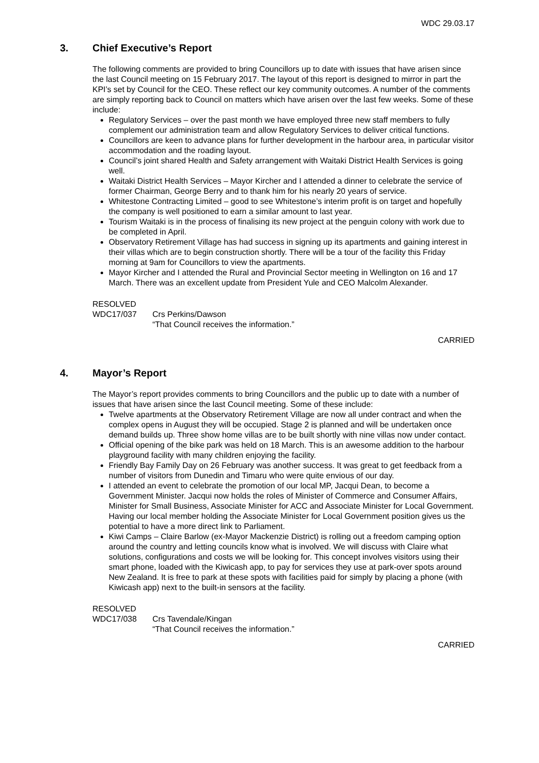WDC 29.03.17
3. Chief Executive’s Report
The following comments are provided to bring Councillors up to date with issues that have arisen since the last Council meeting on 15 February 2017. The layout of this report is designed to mirror in part the KPI’s set by Council for the CEO. These reflect our key community outcomes. A number of the comments are simply reporting back to Council on matters which have arisen over the last few weeks. Some of these include:
Regulatory Services – over the past month we have employed three new staff members to fully complement our administration team and allow Regulatory Services to deliver critical functions.
Councillors are keen to advance plans for further development in the harbour area, in particular visitor accommodation and the roading layout.
Council’s joint shared Health and Safety arrangement with Waitaki District Health Services is going well.
Waitaki District Health Services – Mayor Kircher and I attended a dinner to celebrate the service of former Chairman, George Berry and to thank him for his nearly 20 years of service.
Whitestone Contracting Limited – good to see Whitestone’s interim profit is on target and hopefully the company is well positioned to earn a similar amount to last year.
Tourism Waitaki is in the process of finalising its new project at the penguin colony with work due to be completed in April.
Observatory Retirement Village has had success in signing up its apartments and gaining interest in their villas which are to begin construction shortly. There will be a tour of the facility this Friday morning at 9am for Councillors to view the apartments.
Mayor Kircher and I attended the Rural and Provincial Sector meeting in Wellington on 16 and 17 March. There was an excellent update from President Yule and CEO Malcolm Alexander.
RESOLVED
WDC17/037 Crs Perkins/Dawson
“That Council receives the information.”
CARRIED
4. Mayor’s Report
The Mayor’s report provides comments to bring Councillors and the public up to date with a number of issues that have arisen since the last Council meeting. Some of these include:
Twelve apartments at the Observatory Retirement Village are now all under contract and when the complex opens in August they will be occupied. Stage 2 is planned and will be undertaken once demand builds up. Three show home villas are to be built shortly with nine villas now under contact.
Official opening of the bike park was held on 18 March. This is an awesome addition to the harbour playground facility with many children enjoying the facility.
Friendly Bay Family Day on 26 February was another success. It was great to get feedback from a number of visitors from Dunedin and Timaru who were quite envious of our day.
I attended an event to celebrate the promotion of our local MP, Jacqui Dean, to become a Government Minister. Jacqui now holds the roles of Minister of Commerce and Consumer Affairs, Minister for Small Business, Associate Minister for ACC and Associate Minister for Local Government. Having our local member holding the Associate Minister for Local Government position gives us the potential to have a more direct link to Parliament.
Kiwi Camps – Claire Barlow (ex-Mayor Mackenzie District) is rolling out a freedom camping option around the country and letting councils know what is involved. We will discuss with Claire what solutions, configurations and costs we will be looking for. This concept involves visitors using their smart phone, loaded with the Kiwicash app, to pay for services they use at park-over spots around New Zealand. It is free to park at these spots with facilities paid for simply by placing a phone (with Kiwicash app) next to the built-in sensors at the facility.
RESOLVED
WDC17/038 Crs Tavendale/Kingan
“That Council receives the information.”
CARRIED